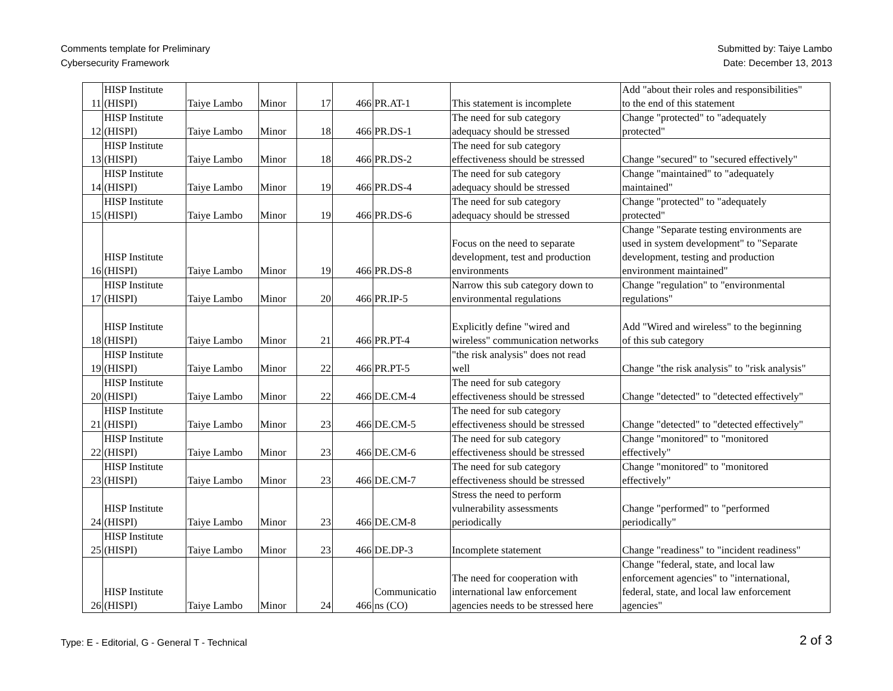Comments template for Preliminary
Cybersecurity Framework
Submitted by: Taiye Lambo
Date: December 13, 2013
| 11 | HISP Institute (HISPI) | Taiye Lambo | Minor | 17 | 466 | PR.AT-1 | This statement is incomplete | Add "about their roles and responsibilities" to the end of this statement |
| 12 | HISP Institute (HISPI) | Taiye Lambo | Minor | 18 | 466 | PR.DS-1 | The need for sub category adequacy should be stressed | Change "protected" to "adequately protected" |
| 13 | HISP Institute (HISPI) | Taiye Lambo | Minor | 18 | 466 | PR.DS-2 | The need for sub category effectiveness should be stressed | Change "secured" to "secured effectively" |
| 14 | HISP Institute (HISPI) | Taiye Lambo | Minor | 19 | 466 | PR.DS-4 | The need for sub category adequacy should be stressed | Change "maintained" to "adequately maintained" |
| 15 | HISP Institute (HISPI) | Taiye Lambo | Minor | 19 | 466 | PR.DS-6 | The need for sub category adequacy should be stressed | Change "protected" to "adequately protected" |
| 16 | HISP Institute (HISPI) | Taiye Lambo | Minor | 19 | 466 | PR.DS-8 | Focus on the need to separate development, test and production environments | Change "Separate testing environments are used in system development" to "Separate development, testing and production environment maintained" |
| 17 | HISP Institute (HISPI) | Taiye Lambo | Minor | 20 | 466 | PR.IP-5 | Narrow this sub category down to environmental regulations | Change "regulation" to "environmental regulations" |
| 18 | HISP Institute (HISPI) | Taiye Lambo | Minor | 21 | 466 | PR.PT-4 | Explicitly define "wired and wireless" communication networks | Add "Wired and wireless" to the beginning of this sub category |
| 19 | HISP Institute (HISPI) | Taiye Lambo | Minor | 22 | 466 | PR.PT-5 | "the risk analysis" does not read well | Change "the risk analysis" to "risk analysis" |
| 20 | HISP Institute (HISPI) | Taiye Lambo | Minor | 22 | 466 | DE.CM-4 | The need for sub category effectiveness should be stressed | Change "detected" to "detected effectively" |
| 21 | HISP Institute (HISPI) | Taiye Lambo | Minor | 23 | 466 | DE.CM-5 | The need for sub category effectiveness should be stressed | Change "detected" to "detected effectively" |
| 22 | HISP Institute (HISPI) | Taiye Lambo | Minor | 23 | 466 | DE.CM-6 | The need for sub category effectiveness should be stressed | Change "monitored" to "monitored effectively" |
| 23 | HISP Institute (HISPI) | Taiye Lambo | Minor | 23 | 466 | DE.CM-7 | The need for sub category effectiveness should be stressed | Change "monitored" to "monitored effectively" |
| 24 | HISP Institute (HISPI) | Taiye Lambo | Minor | 23 | 466 | DE.CM-8 | Stress the need to perform vulnerability assessments periodically | Change "performed" to "performed periodically" |
| 25 | HISP Institute (HISPI) | Taiye Lambo | Minor | 23 | 466 | DE.DP-3 | Incomplete statement | Change "readiness" to "incident readiness" |
| 26 | HISP Institute (HISPI) | Taiye Lambo | Minor | 24 | 466 | Communicatio ns (CO) | The need for cooperation with international law enforcement agencies needs to be stressed here | Change "federal, state, and local law enforcement agencies" to "international, federal, state, and local law enforcement agencies" |
Type: E - Editorial, G - General T - Technical
2 of 3